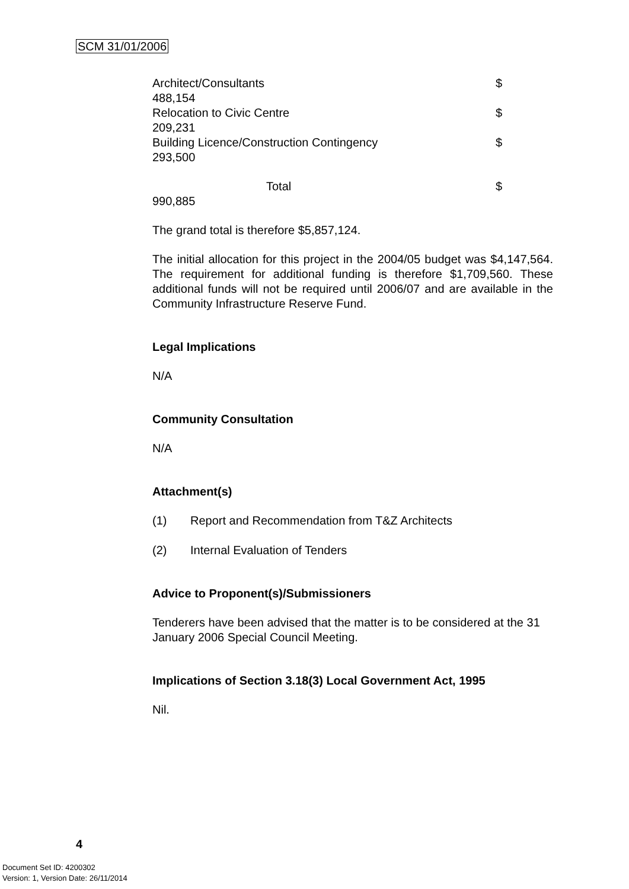SCM 31/01/2006
Architect/Consultants $
488,154
Relocation to Civic Centre $
209,231
Building Licence/Construction Contingency $
293,500
Total $
990,885
The grand total is therefore $5,857,124.
The initial allocation for this project in the 2004/05 budget was $4,147,564. The requirement for additional funding is therefore $1,709,560. These additional funds will not be required until 2006/07 and are available in the Community Infrastructure Reserve Fund.
Legal Implications
N/A
Community Consultation
N/A
Attachment(s)
(1) Report and Recommendation from T&Z Architects
(2) Internal Evaluation of Tenders
Advice to Proponent(s)/Submissioners
Tenderers have been advised that the matter is to be considered at the 31 January 2006 Special Council Meeting.
Implications of Section 3.18(3) Local Government Act, 1995
Nil.
4
Document Set ID: 4200302
Version: 1, Version Date: 26/11/2014